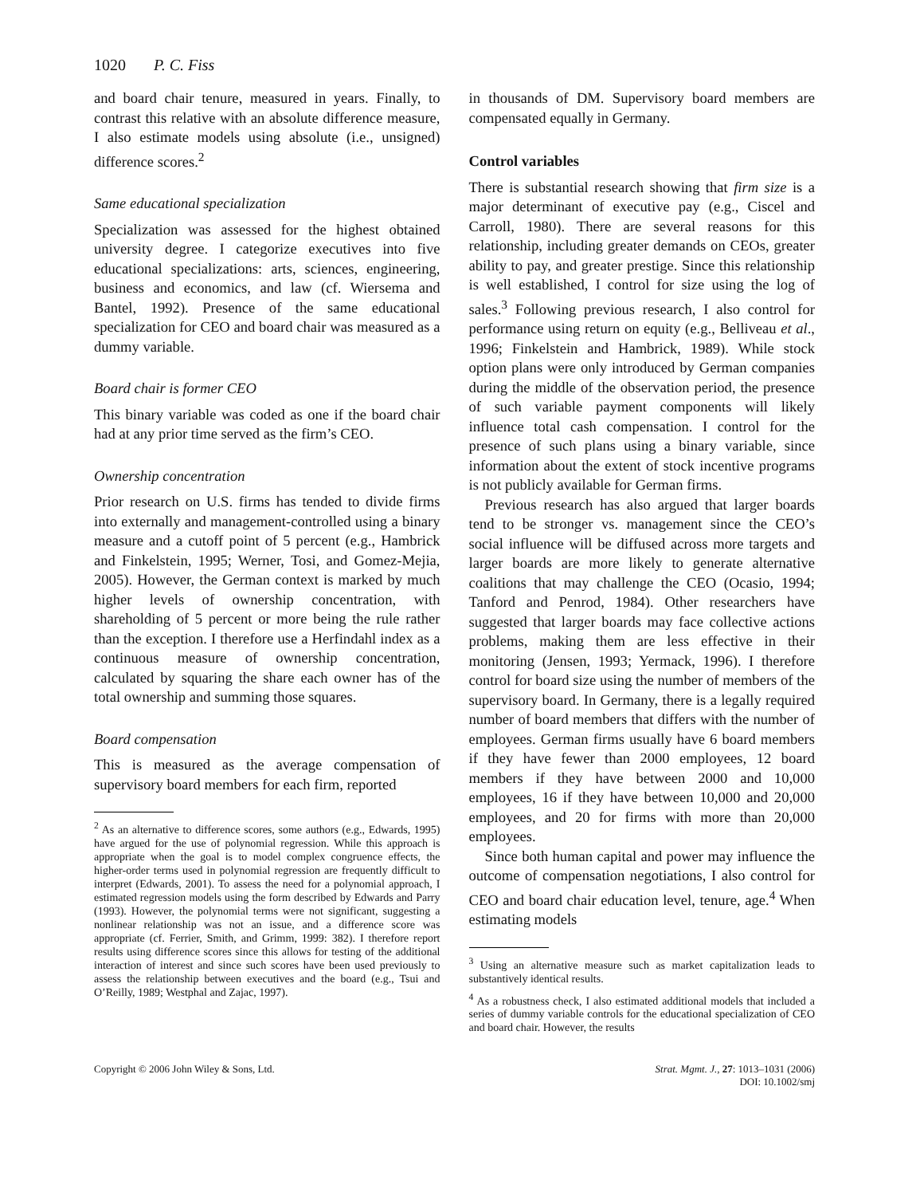1020 P. C. Fiss
and board chair tenure, measured in years. Finally, to contrast this relative with an absolute difference measure, I also estimate models using absolute (i.e., unsigned) difference scores.<sup>2</sup>
Same educational specialization
Specialization was assessed for the highest obtained university degree. I categorize executives into five educational specializations: arts, sciences, engineering, business and economics, and law (cf. Wiersema and Bantel, 1992). Presence of the same educational specialization for CEO and board chair was measured as a dummy variable.
Board chair is former CEO
This binary variable was coded as one if the board chair had at any prior time served as the firm’s CEO.
Ownership concentration
Prior research on U.S. firms has tended to divide firms into externally and management-controlled using a binary measure and a cutoff point of 5 percent (e.g., Hambrick and Finkelstein, 1995; Werner, Tosi, and Gomez-Mejia, 2005). However, the German context is marked by much higher levels of ownership concentration, with shareholding of 5 percent or more being the rule rather than the exception. I therefore use a Herfindahl index as a continuous measure of ownership concentration, calculated by squaring the share each owner has of the total ownership and summing those squares.
Board compensation
This is measured as the average compensation of supervisory board members for each firm, reported
<sup>2</sup> As an alternative to difference scores, some authors (e.g., Edwards, 1995) have argued for the use of polynomial regression. While this approach is appropriate when the goal is to model complex congruence effects, the higher-order terms used in polynomial regression are frequently difficult to interpret (Edwards, 2001). To assess the need for a polynomial approach, I estimated regression models using the form described by Edwards and Parry (1993). However, the polynomial terms were not significant, suggesting a nonlinear relationship was not an issue, and a difference score was appropriate (cf. Ferrier, Smith, and Grimm, 1999: 382). I therefore report results using difference scores since this allows for testing of the additional interaction of interest and since such scores have been used previously to assess the relationship between executives and the board (e.g., Tsui and O’Reilly, 1989; Westphal and Zajac, 1997).
in thousands of DM. Supervisory board members are compensated equally in Germany.
Control variables
There is substantial research showing that firm size is a major determinant of executive pay (e.g., Ciscel and Carroll, 1980). There are several reasons for this relationship, including greater demands on CEOs, greater ability to pay, and greater prestige. Since this relationship is well established, I control for size using the log of sales.<sup>3</sup> Following previous research, I also control for performance using return on equity (e.g., Belliveau et al., 1996; Finkelstein and Hambrick, 1989). While stock option plans were only introduced by German companies during the middle of the observation period, the presence of such variable payment components will likely influence total cash compensation. I control for the presence of such plans using a binary variable, since information about the extent of stock incentive programs is not publicly available for German firms.
Previous research has also argued that larger boards tend to be stronger vs. management since the CEO’s social influence will be diffused across more targets and larger boards are more likely to generate alternative coalitions that may challenge the CEO (Ocasio, 1994; Tanford and Penrod, 1984). Other researchers have suggested that larger boards may face collective actions problems, making them are less effective in their monitoring (Jensen, 1993; Yermack, 1996). I therefore control for board size using the number of members of the supervisory board. In Germany, there is a legally required number of board members that differs with the number of employees. German firms usually have 6 board members if they have fewer than 2000 employees, 12 board members if they have between 2000 and 10,000 employees, 16 if they have between 10,000 and 20,000 employees, and 20 for firms with more than 20,000 employees.
Since both human capital and power may influence the outcome of compensation negotiations, I also control for CEO and board chair education level, tenure, age.<sup>4</sup> When estimating models
<sup>3</sup> Using an alternative measure such as market capitalization leads to substantively identical results.
<sup>4</sup> As a robustness check, I also estimated additional models that included a series of dummy variable controls for the educational specialization of CEO and board chair. However, the results
Copyright © 2006 John Wiley & Sons, Ltd. Strat. Mgmt. J., 27: 1013–1031 (2006)
DOI: 10.1002/smj